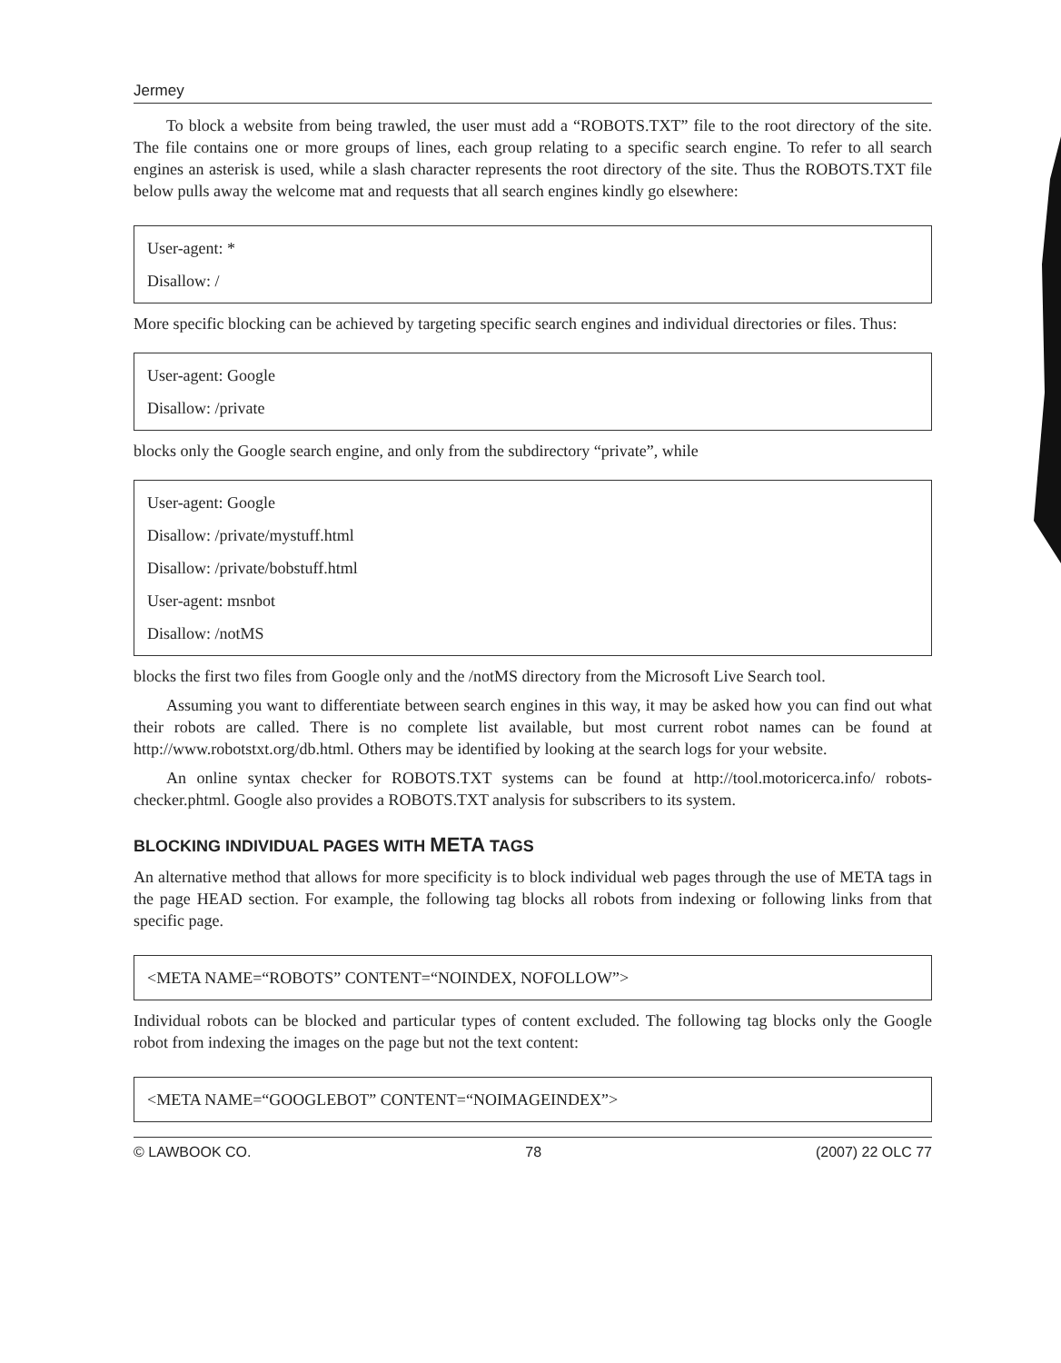Jermey
To block a website from being trawled, the user must add a “ROBOTS.TXT” file to the root directory of the site. The file contains one or more groups of lines, each group relating to a specific search engine. To refer to all search engines an asterisk is used, while a slash character represents the root directory of the site. Thus the ROBOTS.TXT file below pulls away the welcome mat and requests that all search engines kindly go elsewhere:
User-agent: *
Disallow: /
More specific blocking can be achieved by targeting specific search engines and individual directories or files. Thus:
User-agent: Google
Disallow: /private
blocks only the Google search engine, and only from the subdirectory “private”, while
User-agent: Google
Disallow: /private/mystuff.html
Disallow: /private/bobstuff.html
User-agent: msnbot
Disallow: /notMS
blocks the first two files from Google only and the /notMS directory from the Microsoft Live Search tool.
Assuming you want to differentiate between search engines in this way, it may be asked how you can find out what their robots are called. There is no complete list available, but most current robot names can be found at http://www.robotstxt.org/db.html. Others may be identified by looking at the search logs for your website.
An online syntax checker for ROBOTS.TXT systems can be found at http://tool.motoricerca.info/ robots-checker.phtml. Google also provides a ROBOTS.TXT analysis for subscribers to its system.
BLOCKING INDIVIDUAL PAGES WITH META TAGS
An alternative method that allows for more specificity is to block individual web pages through the use of META tags in the page HEAD section. For example, the following tag blocks all robots from indexing or following links from that specific page.
<META NAME=“ROBOTS” CONTENT=“NOINDEX, NOFOLLOW”>
Individual robots can be blocked and particular types of content excluded. The following tag blocks only the Google robot from indexing the images on the page but not the text content:
<META NAME=“GOOGLEBOT” CONTENT=“NOIMAGEINDEX”>
© LAWBOOK CO. 78 (2007) 22 OLC 77